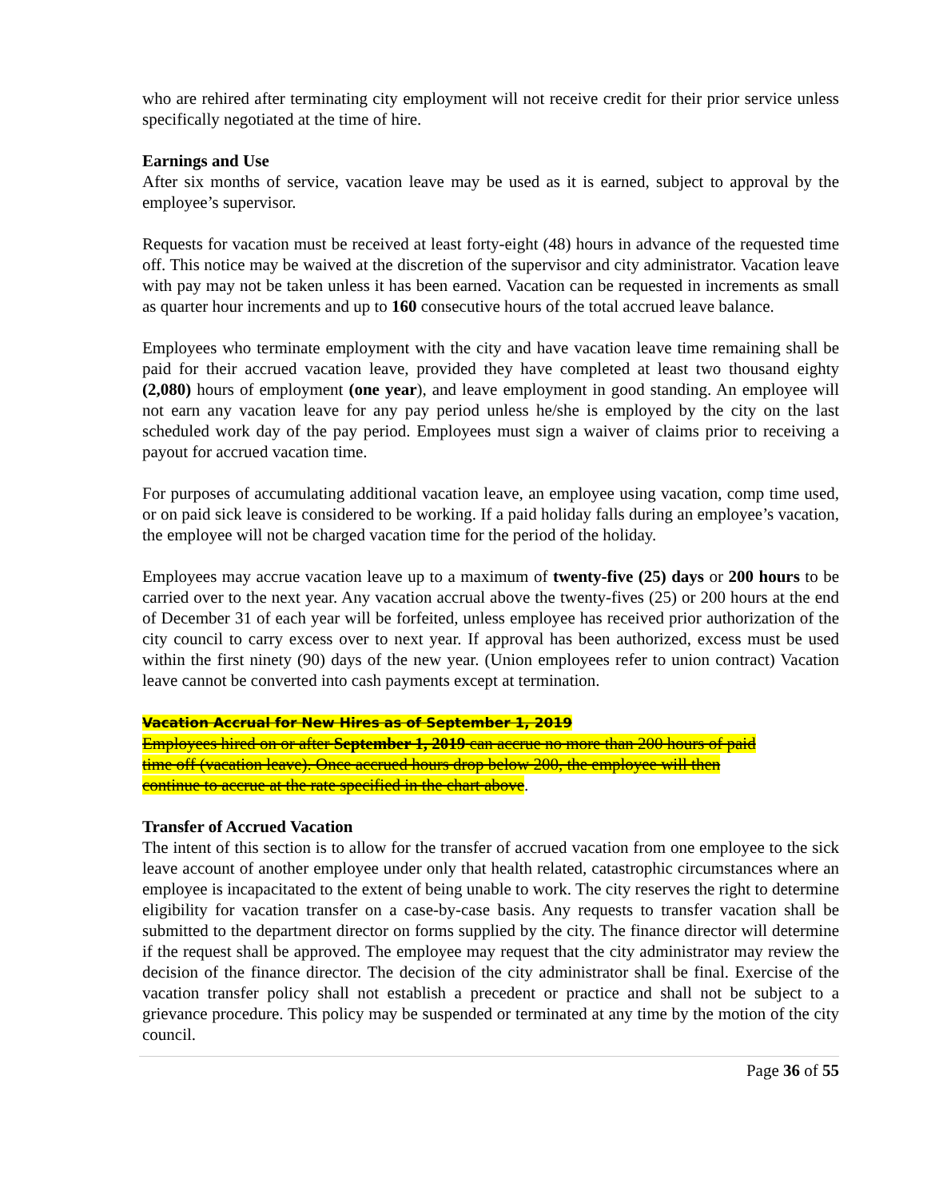who are rehired after terminating city employment will not receive credit for their prior service unless specifically negotiated at the time of hire.
Earnings and Use
After six months of service, vacation leave may be used as it is earned, subject to approval by the employee’s supervisor.
Requests for vacation must be received at least forty-eight (48) hours in advance of the requested time off. This notice may be waived at the discretion of the supervisor and city administrator. Vacation leave with pay may not be taken unless it has been earned. Vacation can be requested in increments as small as quarter hour increments and up to 160 consecutive hours of the total accrued leave balance.
Employees who terminate employment with the city and have vacation leave time remaining shall be paid for their accrued vacation leave, provided they have completed at least two thousand eighty (2,080) hours of employment (one year), and leave employment in good standing. An employee will not earn any vacation leave for any pay period unless he/she is employed by the city on the last scheduled work day of the pay period. Employees must sign a waiver of claims prior to receiving a payout for accrued vacation time.
For purposes of accumulating additional vacation leave, an employee using vacation, comp time used, or on paid sick leave is considered to be working. If a paid holiday falls during an employee’s vacation, the employee will not be charged vacation time for the period of the holiday.
Employees may accrue vacation leave up to a maximum of twenty-five (25) days or 200 hours to be carried over to the next year. Any vacation accrual above the twenty-fives (25) or 200 hours at the end of December 31 of each year will be forfeited, unless employee has received prior authorization of the city council to carry excess over to next year. If approval has been authorized, excess must be used within the first ninety (90) days of the new year. (Union employees refer to union contract) Vacation leave cannot be converted into cash payments except at termination.
Vacation Accrual for New Hires as of September 1, 2019
Employees hired on or after September 1, 2019 can accrue no more than 200 hours of paid
time off (vacation leave). Once accrued hours drop below 200, the employee will then
continue to accrue at the rate specified in the chart above.
Transfer of Accrued Vacation
The intent of this section is to allow for the transfer of accrued vacation from one employee to the sick leave account of another employee under only that health related, catastrophic circumstances where an employee is incapacitated to the extent of being unable to work. The city reserves the right to determine eligibility for vacation transfer on a case-by-case basis. Any requests to transfer vacation shall be submitted to the department director on forms supplied by the city. The finance director will determine if the request shall be approved. The employee may request that the city administrator may review the decision of the finance director. The decision of the city administrator shall be final. Exercise of the vacation transfer policy shall not establish a precedent or practice and shall not be subject to a grievance procedure. This policy may be suspended or terminated at any time by the motion of the city council.
Page 36 of 55